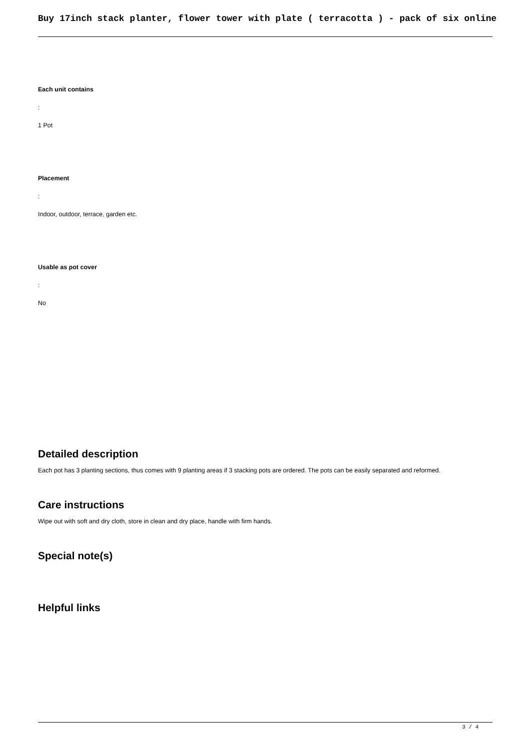Buy 17inch stack planter, flower tower with plate ( terracotta ) - pack of six online
Each unit contains
:
1 Pot
Placement
:
Indoor, outdoor, terrace, garden etc.
Usable as pot cover
:
No
Detailed description
Each pot has 3 planting sections, thus comes with 9 planting areas if 3 stacking pots are ordered. The pots can be easily separated and reformed.
Care instructions
Wipe out with soft and dry cloth, store in clean and dry place, handle with firm hands.
Special note(s)
Helpful links
3 / 4